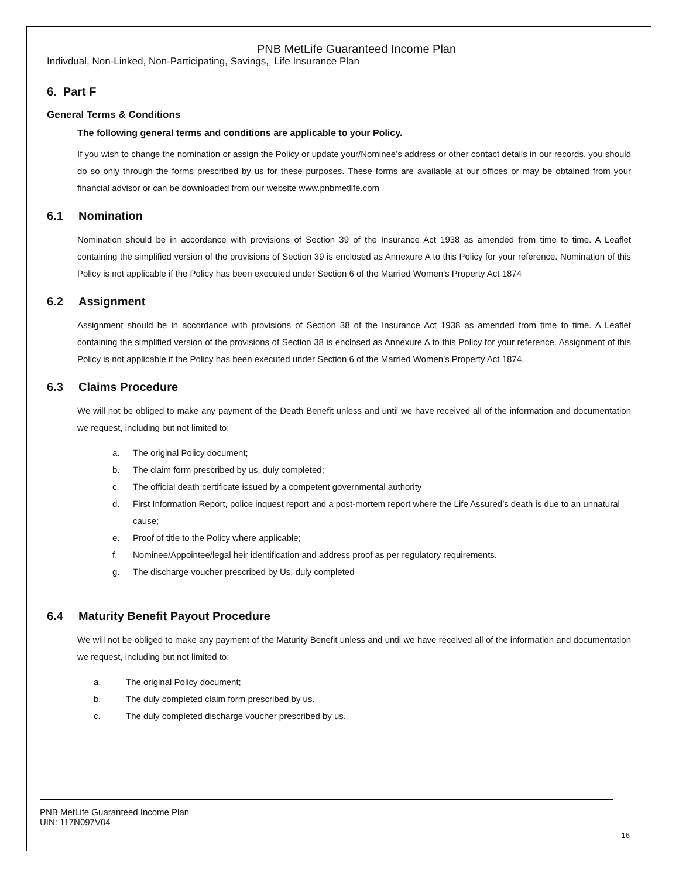PNB MetLife Guaranteed Income Plan
Indivdual, Non-Linked, Non-Participating, Savings, Life Insurance Plan
6. Part F
General Terms & Conditions
The following general terms and conditions are applicable to your Policy.
If you wish to change the nomination or assign the Policy or update your/Nominee’s address or other contact details in our records, you should do so only through the forms prescribed by us for these purposes. These forms are available at our offices or may be obtained from your financial advisor or can be downloaded from our website www.pnbmetlife.com
6.1 Nomination
Nomination should be in accordance with provisions of Section 39 of the Insurance Act 1938 as amended from time to time. A Leaflet containing the simplified version of the provisions of Section 39 is enclosed as Annexure A to this Policy for your reference. Nomination of this Policy is not applicable if the Policy has been executed under Section 6 of the Married Women’s Property Act 1874
6.2 Assignment
Assignment should be in accordance with provisions of Section 38 of the Insurance Act 1938 as amended from time to time. A Leaflet containing the simplified version of the provisions of Section 38 is enclosed as Annexure A to this Policy for your reference. Assignment of this Policy is not applicable if the Policy has been executed under Section 6 of the Married Women’s Property Act 1874.
6.3 Claims Procedure
We will not be obliged to make any payment of the Death Benefit unless and until we have received all of the information and documentation we request, including but not limited to:
a. The original Policy document;
b. The claim form prescribed by us, duly completed;
c. The official death certificate issued by a competent governmental authority
d. First Information Report, police inquest report and a post-mortem report where the Life Assured’s death is due to an unnatural cause;
e. Proof of title to the Policy where applicable;
f. Nominee/Appointee/legal heir identification and address proof as per regulatory requirements.
g. The discharge voucher prescribed by Us, duly completed
6.4 Maturity Benefit Payout Procedure
We will not be obliged to make any payment of the Maturity Benefit unless and until we have received all of the information and documentation we request, including but not limited to:
a. The original Policy document;
b. The duly completed claim form prescribed by us.
c. The duly completed discharge voucher prescribed by us.
PNB MetLife Guaranteed Income Plan
UIN: 117N097V04
16